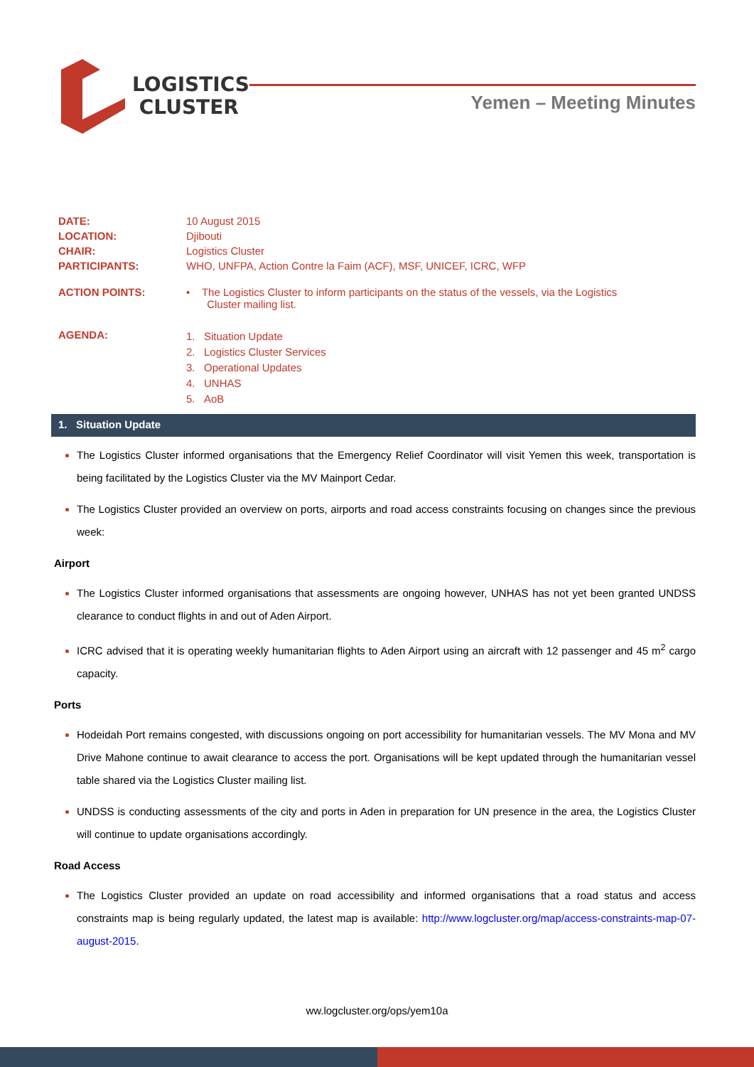LOGISTICS
CLUSTER
Yemen – Meeting Minutes
| DATE: | 10 August 2015 |
| LOCATION: | Djibouti |
| CHAIR: | Logistics Cluster |
| PARTICIPANTS: | WHO, UNFPA, Action Contre la Faim (ACF), MSF, UNICEF, ICRC, WFP |
| ACTION POINTS: | • The Logistics Cluster to inform participants on the status of the vessels, via the Logistics Cluster mailing list. |
| AGENDA: | 1. Situation Update 2. Logistics Cluster Services 3. Operational Updates 4. UNHAS 5. AoB |
1. Situation Update
The Logistics Cluster informed organisations that the Emergency Relief Coordinator will visit Yemen this week, transportation is being facilitated by the Logistics Cluster via the MV Mainport Cedar.
The Logistics Cluster provided an overview on ports, airports and road access constraints focusing on changes since the previous week:
Airport
The Logistics Cluster informed organisations that assessments are ongoing however, UNHAS has not yet been granted UNDSS clearance to conduct flights in and out of Aden Airport.
ICRC advised that it is operating weekly humanitarian flights to Aden Airport using an aircraft with 12 passenger and 45 m<sup>2</sup> cargo capacity.
Ports
Hodeidah Port remains congested, with discussions ongoing on port accessibility for humanitarian vessels. The MV Mona and MV Drive Mahone continue to await clearance to access the port. Organisations will be kept updated through the humanitarian vessel table shared via the Logistics Cluster mailing list.
UNDSS is conducting assessments of the city and ports in Aden in preparation for UN presence in the area, the Logistics Cluster will continue to update organisations accordingly.
Road Access
The Logistics Cluster provided an update on road accessibility and informed organisations that a road status and access constraints map is being regularly updated, the latest map is available: http://www.logcluster.org/map/access-constraints-map-07-august-2015.
ww.logcluster.org/ops/yem10a